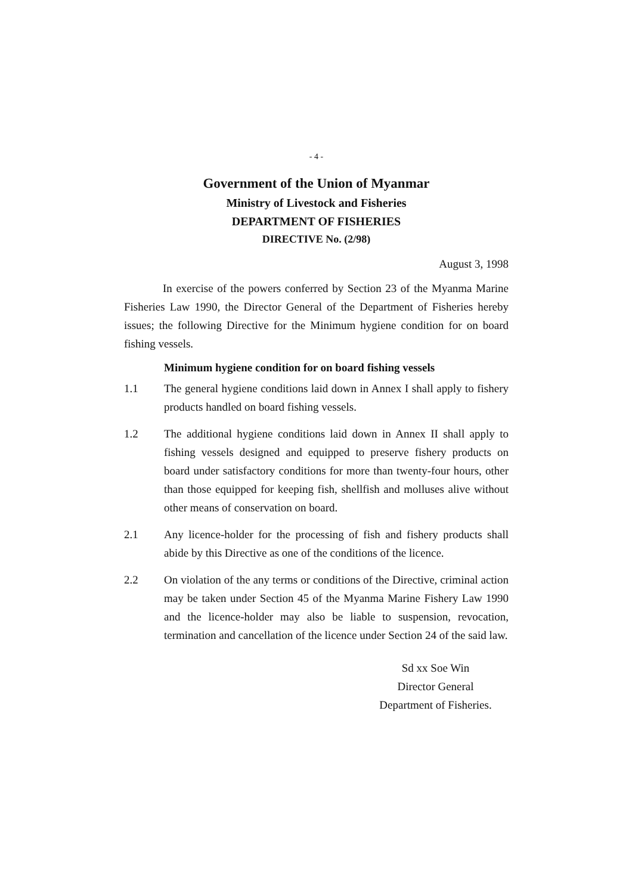- 4 -
Government of the Union of Myanmar
Ministry of Livestock and Fisheries
DEPARTMENT OF FISHERIES
DIRECTIVE No. (2/98)
August 3, 1998
In exercise of the powers conferred by Section 23 of the Myanma Marine Fisheries Law 1990, the Director General of the Department of Fisheries hereby issues; the following Directive for the Minimum hygiene condition for on board fishing vessels.
Minimum hygiene condition for on board fishing vessels
1.1 The general hygiene conditions laid down in Annex I shall apply to fishery products handled on board fishing vessels.
1.2 The additional hygiene conditions laid down in Annex II shall apply to fishing vessels designed and equipped to preserve fishery products on board under satisfactory conditions for more than twenty-four hours, other than those equipped for keeping fish, shellfish and molluses alive without other means of conservation on board.
2.1 Any licence-holder for the processing of fish and fishery products shall abide by this Directive as one of the conditions of the licence.
2.2 On violation of the any terms or conditions of the Directive, criminal action may be taken under Section 45 of the Myanma Marine Fishery Law 1990 and the licence-holder may also be liable to suspension, revocation, termination and cancellation of the licence under Section 24 of the said law.
Sd xx Soe Win
Director General
Department of Fisheries.